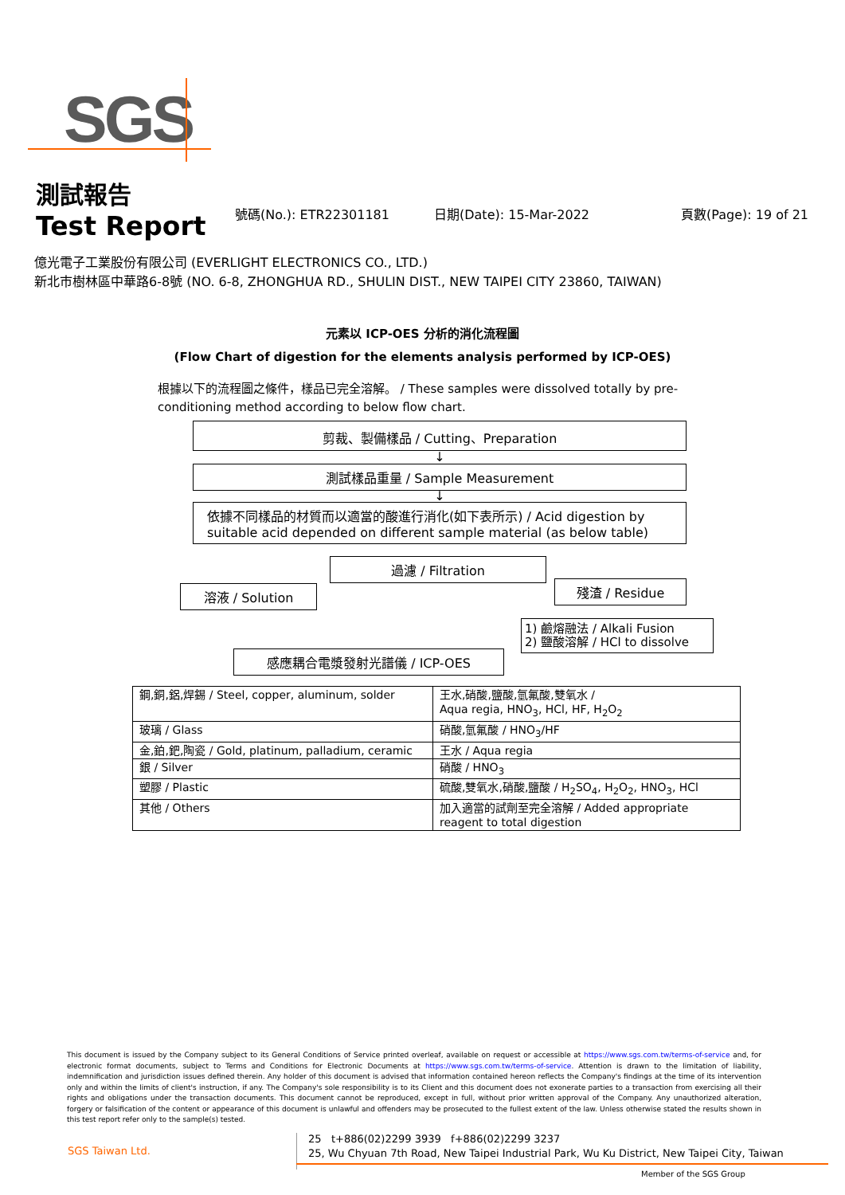SGS
測試報告
Test Report
號碼(No.): ETR22301181 日期(Date): 15-Mar-2022 頁數(Page): 19 of 21
億光電子工業股份有限公司 (EVERLIGHT ELECTRONICS CO., LTD.)
新北市樹林區中華路6-8號 (NO. 6-8, ZHONGHUA RD., SHULIN DIST., NEW TAIPEI CITY 23860, TAIWAN)
元素以 ICP-OES 分析的消化流程圖
(Flow Chart of digestion for the elements analysis performed by ICP-OES)
根據以下的流程圖之條件，樣品已完全溶解。 / These samples were dissolved totally by pre-conditioning method according to below flow chart.
剪裁、製備樣品 / Cutting、Preparation
↓
測試樣品重量 / Sample Measurement
↓
依據不同樣品的材質而以適當的酸進行消化(如下表所示) / Acid digestion by
suitable acid depended on different sample material (as below table)
過濾 / Filtration
溶液 / Solution 殘渣 / Residue
1) 鹼熔融法 / Alkali Fusion
2) 鹽酸溶解 / HCl to dissolve
感應耦合電漿發射光譜儀 / ICP-OES
| 鋼,銅,鋁,焊錫 / Steel, copper, aluminum, solder | 王水,硝酸,鹽酸,氫氟酸,雙氧水 / Aqua regia, HNO<sub>3</sub>, HCl, HF, H<sub>2</sub>O<sub>2</sub> |
| 玻璃 / Glass | 硝酸,氫氟酸 / HNO<sub>3</sub>/HF |
| 金,鉑,鈀,陶瓷 / Gold, platinum, palladium, ceramic | 王水 / Aqua regia |
| 銀 / Silver | 硝酸 / HNO<sub>3</sub> |
| 塑膠 / Plastic | 硫酸,雙氧水,硝酸,鹽酸 / H<sub>2</sub>SO<sub>4</sub>, H<sub>2</sub>O<sub>2</sub>, HNO<sub>3</sub>, HCl |
| 其他 / Others | 加入適當的試劑至完全溶解 / Added appropriate reagent to total digestion |
This document is issued by the Company subject to its General Conditions of Service printed overleaf, available on request or accessible at https://www.sgs.com.tw/terms-of-service and, for electronic format documents, subject to Terms and Conditions for Electronic Documents at https://www.sgs.com.tw/terms-of-service. Attention is drawn to the limitation of liability, indemnification and jurisdiction issues defined therein. Any holder of this document is advised that information contained hereon reflects the Company's findings at the time of its intervention only and within the limits of client's instruction, if any. The Company's sole responsibility is to its Client and this document does not exonerate parties to a transaction from exercising all their rights and obligations under the transaction documents. This document cannot be reproduced, except in full, without prior written approval of the Company. Any unauthorized alteration, forgery or falsification of the content or appearance of this document is unlawful and offenders may be prosecuted to the fullest extent of the law. Unless otherwise stated the results shown in this test report refer only to the sample(s) tested.
SGS Taiwan Ltd.
25 t+886(02)2299 3939 f+886(02)2299 3237
25, Wu Chyuan 7th Road, New Taipei Industrial Park, Wu Ku District, New Taipei City, Taiwan
Member of the SGS Group